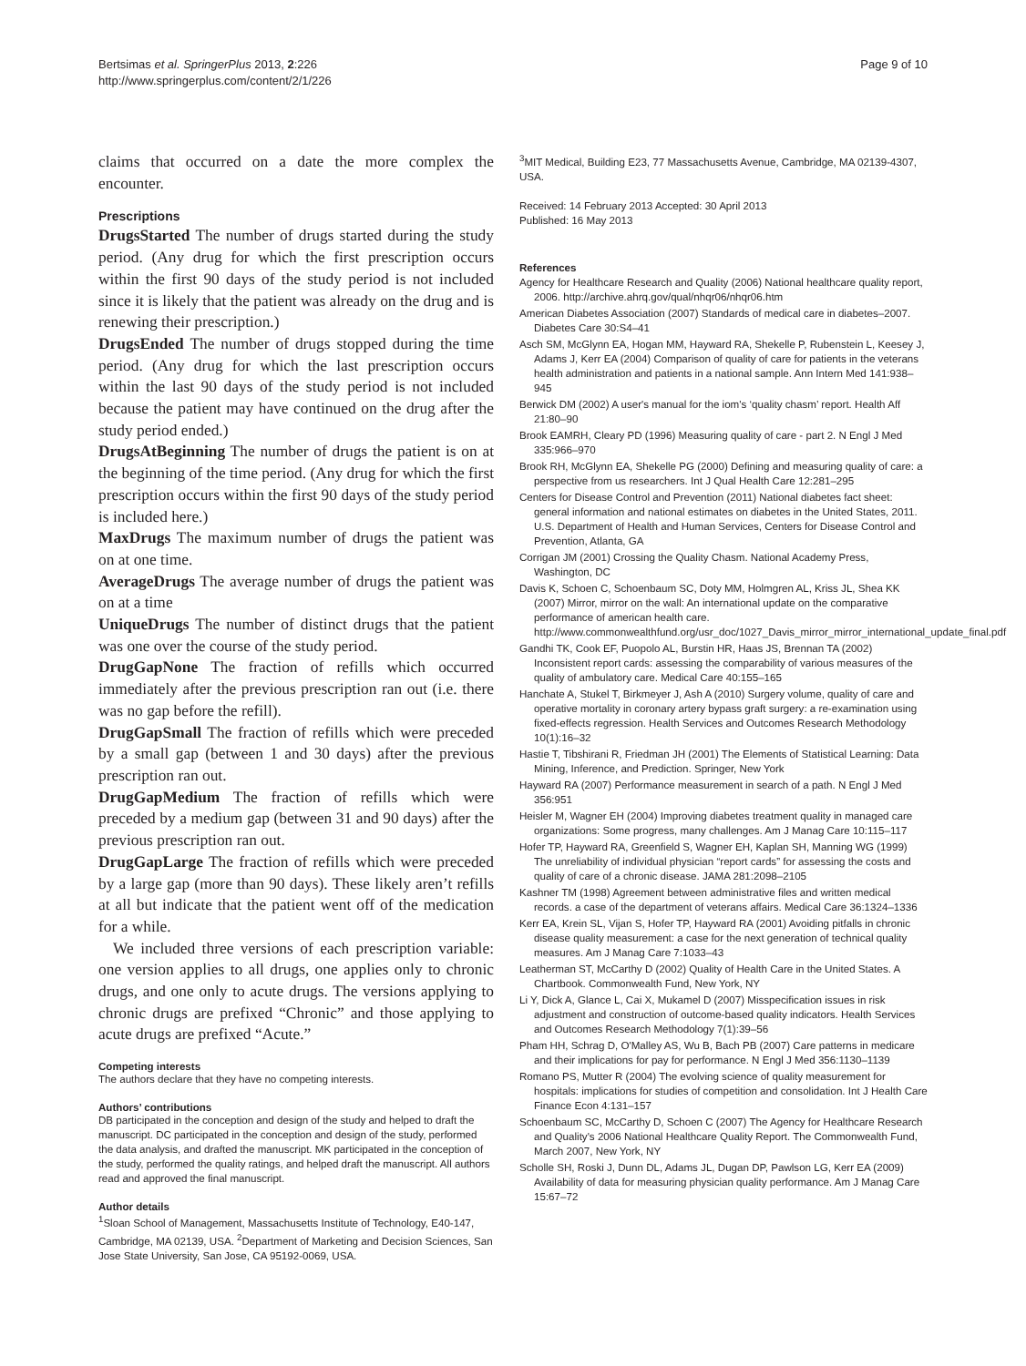Bertsimas et al. SpringerPlus 2013, 2:226
http://www.springerplus.com/content/2/1/226
Page 9 of 10
claims that occurred on a date the more complex the encounter.
Prescriptions
DrugsStarted The number of drugs started during the study period. (Any drug for which the first prescription occurs within the first 90 days of the study period is not included since it is likely that the patient was already on the drug and is renewing their prescription.)
DrugsEnded The number of drugs stopped during the time period. (Any drug for which the last prescription occurs within the last 90 days of the study period is not included because the patient may have continued on the drug after the study period ended.)
DrugsAtBeginning The number of drugs the patient is on at the beginning of the time period. (Any drug for which the first prescription occurs within the first 90 days of the study period is included here.)
MaxDrugs The maximum number of drugs the patient was on at one time.
AverageDrugs The average number of drugs the patient was on at a time
UniqueDrugs The number of distinct drugs that the patient was one over the course of the study period.
DrugGapNone The fraction of refills which occurred immediately after the previous prescription ran out (i.e. there was no gap before the refill).
DrugGapSmall The fraction of refills which were preceded by a small gap (between 1 and 30 days) after the previous prescription ran out.
DrugGapMedium The fraction of refills which were preceded by a medium gap (between 31 and 90 days) after the previous prescription ran out.
DrugGapLarge The fraction of refills which were preceded by a large gap (more than 90 days). These likely aren’t refills at all but indicate that the patient went off of the medication for a while.
We included three versions of each prescription variable: one version applies to all drugs, one applies only to chronic drugs, and one only to acute drugs. The versions applying to chronic drugs are prefixed “Chronic” and those applying to acute drugs are prefixed “Acute.”
Competing interests
The authors declare that they have no competing interests.
Authors’ contributions
DB participated in the conception and design of the study and helped to draft the manuscript. DC participated in the conception and design of the study, performed the data analysis, and drafted the manuscript. MK participated in the conception of the study, performed the quality ratings, and helped draft the manuscript. All authors read and approved the final manuscript.
Author details
<sup>1</sup> Sloan School of Management, Massachusetts Institute of Technology, E40-147, Cambridge, MA 02139, USA. <sup>2</sup>Department of Marketing and Decision Sciences, San Jose State University, San Jose, CA 95192-0069, USA.
<sup>3</sup> MIT Medical, Building E23, 77 Massachusetts Avenue, Cambridge, MA 02139-4307, USA.
Received: 14 February 2013 Accepted: 30 April 2013
Published: 16 May 2013
References
Agency for Healthcare Research and Quality (2006) National healthcare quality report, 2006. http://archive.ahrq.gov/qual/nhqr06/nhqr06.htm
American Diabetes Association (2007) Standards of medical care in diabetes–2007. Diabetes Care 30:S4–41
Asch SM, McGlynn EA, Hogan MM, Hayward RA, Shekelle P, Rubenstein L, Keesey J, Adams J, Kerr EA (2004) Comparison of quality of care for patients in the veterans health administration and patients in a national sample. Ann Intern Med 141:938–945
Berwick DM (2002) A user's manual for the iom's ‘quality chasm’ report. Health Aff 21:80–90
Brook EAMRH, Cleary PD (1996) Measuring quality of care - part 2. N Engl J Med 335:966–970
Brook RH, McGlynn EA, Shekelle PG (2000) Defining and measuring quality of care: a perspective from us researchers. Int J Qual Health Care 12:281–295
Centers for Disease Control and Prevention (2011) National diabetes fact sheet: general information and national estimates on diabetes in the United States, 2011. U.S. Department of Health and Human Services, Centers for Disease Control and Prevention, Atlanta, GA
Corrigan JM (2001) Crossing the Quality Chasm. National Academy Press, Washington, DC
Davis K, Schoen C, Schoenbaum SC, Doty MM, Holmgren AL, Kriss JL, Shea KK (2007) Mirror, mirror on the wall: An international update on the comparative performance of american health care. http://www.commonwealthfund.org/usr_doc/1027_Davis_mirror_mirror_international_update_final.pdf
Gandhi TK, Cook EF, Puopolo AL, Burstin HR, Haas JS, Brennan TA (2002) Inconsistent report cards: assessing the comparability of various measures of the quality of ambulatory care. Medical Care 40:155–165
Hanchate A, Stukel T, Birkmeyer J, Ash A (2010) Surgery volume, quality of care and operative mortality in coronary artery bypass graft surgery: a re-examination using fixed-effects regression. Health Services and Outcomes Research Methodology 10(1):16–32
Hastie T, Tibshirani R, Friedman JH (2001) The Elements of Statistical Learning: Data Mining, Inference, and Prediction. Springer, New York
Hayward RA (2007) Performance measurement in search of a path. N Engl J Med 356:951
Heisler M, Wagner EH (2004) Improving diabetes treatment quality in managed care organizations: Some progress, many challenges. Am J Manag Care 10:115–117
Hofer TP, Hayward RA, Greenfield S, Wagner EH, Kaplan SH, Manning WG (1999) The unreliability of individual physician “report cards” for assessing the costs and quality of care of a chronic disease. JAMA 281:2098–2105
Kashner TM (1998) Agreement between administrative files and written medical records. a case of the department of veterans affairs. Medical Care 36:1324–1336
Kerr EA, Krein SL, Vijan S, Hofer TP, Hayward RA (2001) Avoiding pitfalls in chronic disease quality measurement: a case for the next generation of technical quality measures. Am J Manag Care 7:1033–43
Leatherman ST, McCarthy D (2002) Quality of Health Care in the United States. A Chartbook. Commonwealth Fund, New York, NY
Li Y, Dick A, Glance L, Cai X, Mukamel D (2007) Misspecification issues in risk adjustment and construction of outcome-based quality indicators. Health Services and Outcomes Research Methodology 7(1):39–56
Pham HH, Schrag D, O'Malley AS, Wu B, Bach PB (2007) Care patterns in medicare and their implications for pay for performance. N Engl J Med 356:1130–1139
Romano PS, Mutter R (2004) The evolving science of quality measurement for hospitals: implications for studies of competition and consolidation. Int J Health Care Finance Econ 4:131–157
Schoenbaum SC, McCarthy D, Schoen C (2007) The Agency for Healthcare Research and Quality's 2006 National Healthcare Quality Report. The Commonwealth Fund, March 2007, New York, NY
Scholle SH, Roski J, Dunn DL, Adams JL, Dugan DP, Pawlson LG, Kerr EA (2009) Availability of data for measuring physician quality performance. Am J Manag Care 15:67–72